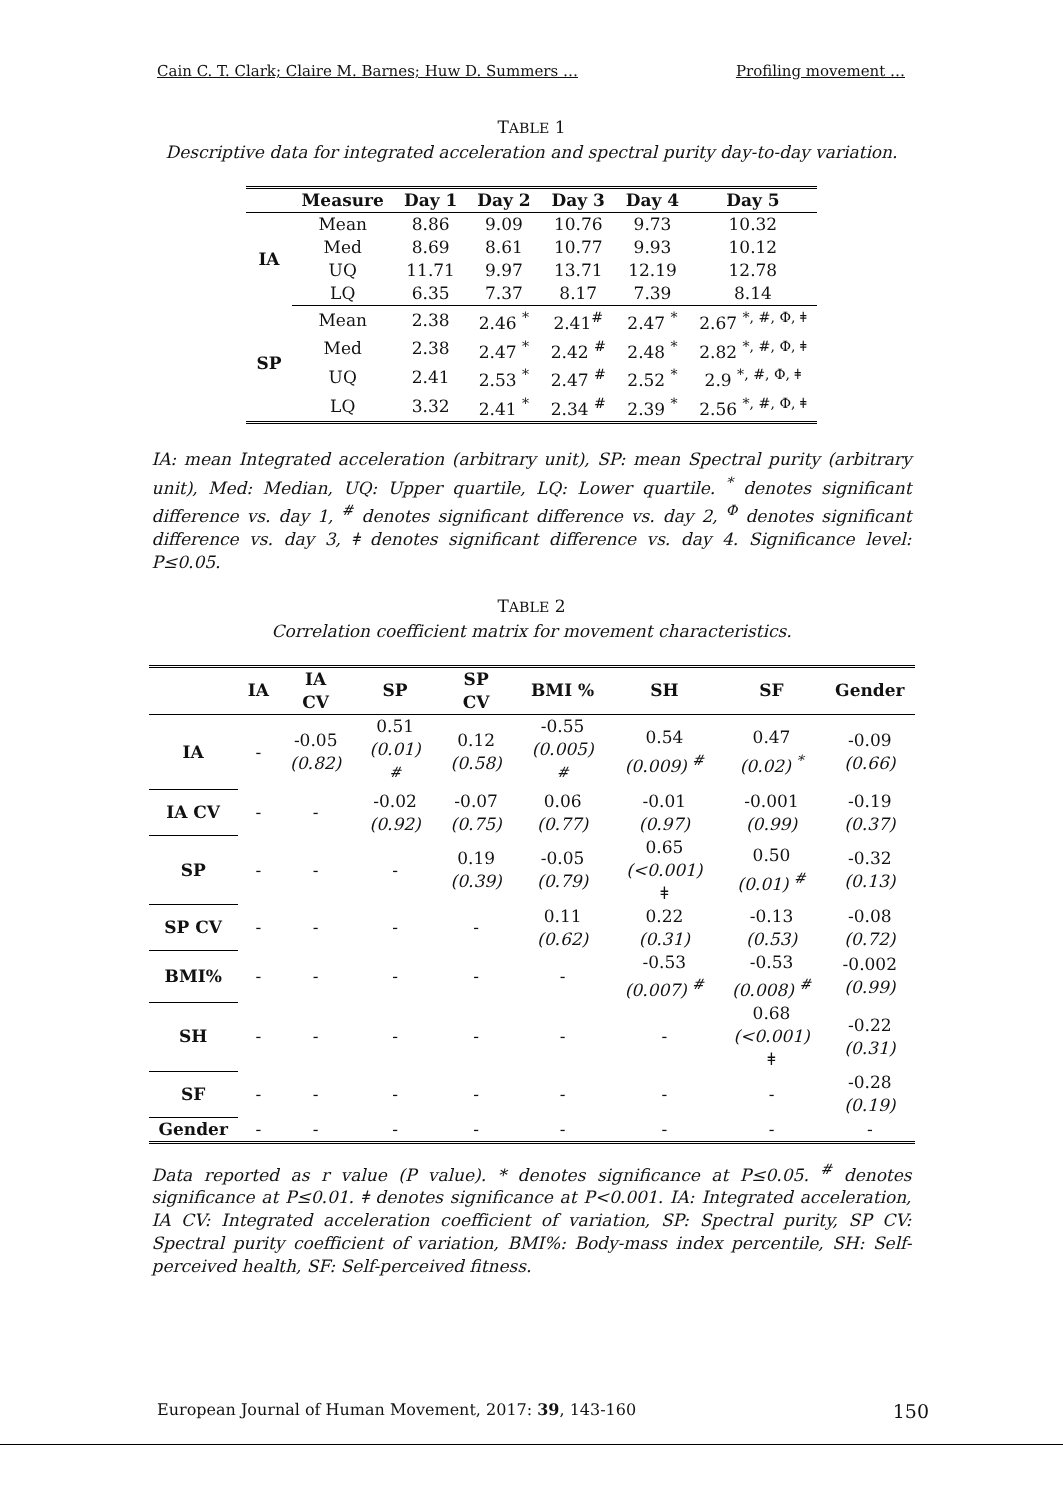Cain C. T. Clark; Claire M. Barnes; Huw D. Summers … Profiling movement …
TABLE 1
Descriptive data for integrated acceleration and spectral purity day-to-day variation.
| | Measure | Day 1 | Day 2 | Day 3 | Day 4 | Day 5 |
| --- | --- | --- | --- | --- | --- | --- |
| IA | Mean | 8.86 | 9.09 | 10.76 | 9.73 | 10.32 |
| | Med | 8.69 | 8.61 | 10.77 | 9.93 | 10.12 |
| | UQ | 11.71 | 9.97 | 13.71 | 12.19 | 12.78 |
| | LQ | 6.35 | 7.37 | 8.17 | 7.39 | 8.14 |
| SP | Mean | 2.38 | 2.46 <sup>*</sup> | 2.41<sup>#</sup> | 2.47 <sup>*</sup> | 2.67 <sup>*, #, Φ, ǂ</sup> |
| | Med | 2.38 | 2.47 <sup>*</sup> | 2.42 <sup>#</sup> | 2.48 <sup>*</sup> | 2.82 <sup>*, #, Φ, ǂ</sup> |
| | UQ | 2.41 | 2.53 <sup>*</sup> | 2.47 <sup>#</sup> | 2.52 <sup>*</sup> | 2.9 <sup>*, #, Φ, ǂ</sup> |
| | LQ | 3.32 | 2.41 <sup>*</sup> | 2.34 <sup>#</sup> | 2.39 <sup>*</sup> | 2.56 <sup>*, #, Φ, ǂ</sup> |
IA: mean Integrated acceleration (arbitrary unit), SP: mean Spectral purity (arbitrary unit), Med: Median, UQ: Upper quartile, LQ: Lower quartile. <sup>*</sup> denotes significant difference vs. day 1, <sup>#</sup> denotes significant difference vs. day 2, <sup>Φ</sup> denotes significant difference vs. day 3, ǂ denotes significant difference vs. day 4. Significance level: P≤0.05.
TABLE 2
Correlation coefficient matrix for movement characteristics.
| | IA | IA CV | SP | SP CV | BMI % | SH | SF | Gender |
| --- | --- | --- | --- | --- | --- | --- | --- | --- |
| IA | - | -0.05 (0.82) | 0.51 (0.01) <sup>#</sup> | 0.12 (0.58) | -0.55 (0.005) <sup>#</sup> | 0.54 (0.009) <sup>#</sup> | 0.47 (0.02) <sup>*</sup> | -0.09 (0.66) |
| IA CV | - | - | -0.02 (0.92) | -0.07 (0.75) | 0.06 (0.77) | -0.01 (0.97) | -0.001 (0.99) | -0.19 (0.37) |
| SP | - | - | - | 0.19 (0.39) | -0.05 (0.79) | 0.65 (<0.001) ǂ | 0.50 (0.01) <sup>#</sup> | -0.32 (0.13) |
| SP CV | - | - | - | - | 0.11 (0.62) | 0.22 (0.31) | -0.13 (0.53) | -0.08 (0.72) |
| BMI% | - | - | - | - | - | -0.53 (0.007) <sup>#</sup> | -0.53 (0.008) <sup>#</sup> | -0.002 (0.99) |
| SH | - | - | - | - | - | - | 0.68 (<0.001) ǂ | -0.22 (0.31) |
| SF | - | - | - | - | - | - | - | -0.28 (0.19) |
| Gender | - | - | - | - | - | - | - | - |
Data reported as r value (P value). * denotes significance at P≤0.05. <sup>#</sup> denotes significance at P≤0.01. ǂ denotes significance at P<0.001. IA: Integrated acceleration, IA CV: Integrated acceleration coefficient of variation, SP: Spectral purity, SP CV: Spectral purity coefficient of variation, BMI%: Body-mass index percentile, SH: Self-perceived health, SF: Self-perceived fitness.
European Journal of Human Movement, 2017: 39, 143-160 150